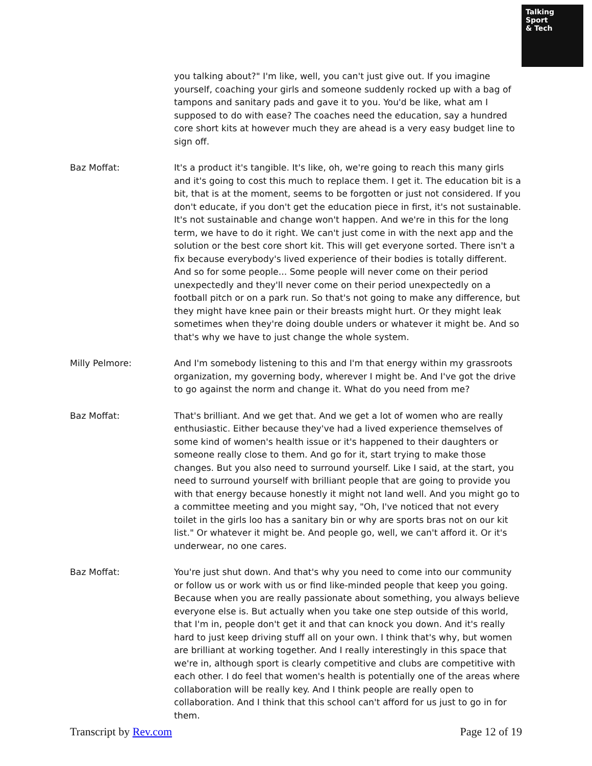Talking
Sport
& Tech
you talking about?" I'm like, well, you can't just give out. If you imagine yourself, coaching your girls and someone suddenly rocked up with a bag of tampons and sanitary pads and gave it to you. You'd be like, what am I supposed to do with ease? The coaches need the education, say a hundred core short kits at however much they are ahead is a very easy budget line to sign off.
Baz Moffat: It's a product it's tangible. It's like, oh, we're going to reach this many girls and it's going to cost this much to replace them. I get it. The education bit is a bit, that is at the moment, seems to be forgotten or just not considered. If you don't educate, if you don't get the education piece in first, it's not sustainable. It's not sustainable and change won't happen. And we're in this for the long term, we have to do it right. We can't just come in with the next app and the solution or the best core short kit. This will get everyone sorted. There isn't a fix because everybody's lived experience of their bodies is totally different. And so for some people... Some people will never come on their period unexpectedly and they'll never come on their period unexpectedly on a football pitch or on a park run. So that's not going to make any difference, but they might have knee pain or their breasts might hurt. Or they might leak sometimes when they're doing double unders or whatever it might be. And so that's why we have to just change the whole system.
Milly Pelmore: And I'm somebody listening to this and I'm that energy within my grassroots organization, my governing body, wherever I might be. And I've got the drive to go against the norm and change it. What do you need from me?
Baz Moffat: That's brilliant. And we get that. And we get a lot of women who are really enthusiastic. Either because they've had a lived experience themselves of some kind of women's health issue or it's happened to their daughters or someone really close to them. And go for it, start trying to make those changes. But you also need to surround yourself. Like I said, at the start, you need to surround yourself with brilliant people that are going to provide you with that energy because honestly it might not land well. And you might go to a committee meeting and you might say, "Oh, I've noticed that not every toilet in the girls loo has a sanitary bin or why are sports bras not on our kit list." Or whatever it might be. And people go, well, we can't afford it. Or it's underwear, no one cares.
Baz Moffat: You're just shut down. And that's why you need to come into our community or follow us or work with us or find like-minded people that keep you going. Because when you are really passionate about something, you always believe everyone else is. But actually when you take one step outside of this world, that I'm in, people don't get it and that can knock you down. And it's really hard to just keep driving stuff all on your own. I think that's why, but women are brilliant at working together. And I really interestingly in this space that we're in, although sport is clearly competitive and clubs are competitive with each other. I do feel that women's health is potentially one of the areas where collaboration will be really key. And I think people are really open to collaboration. And I think that this school can't afford for us just to go in for them.
Transcript by Rev.com Page 12 of 19